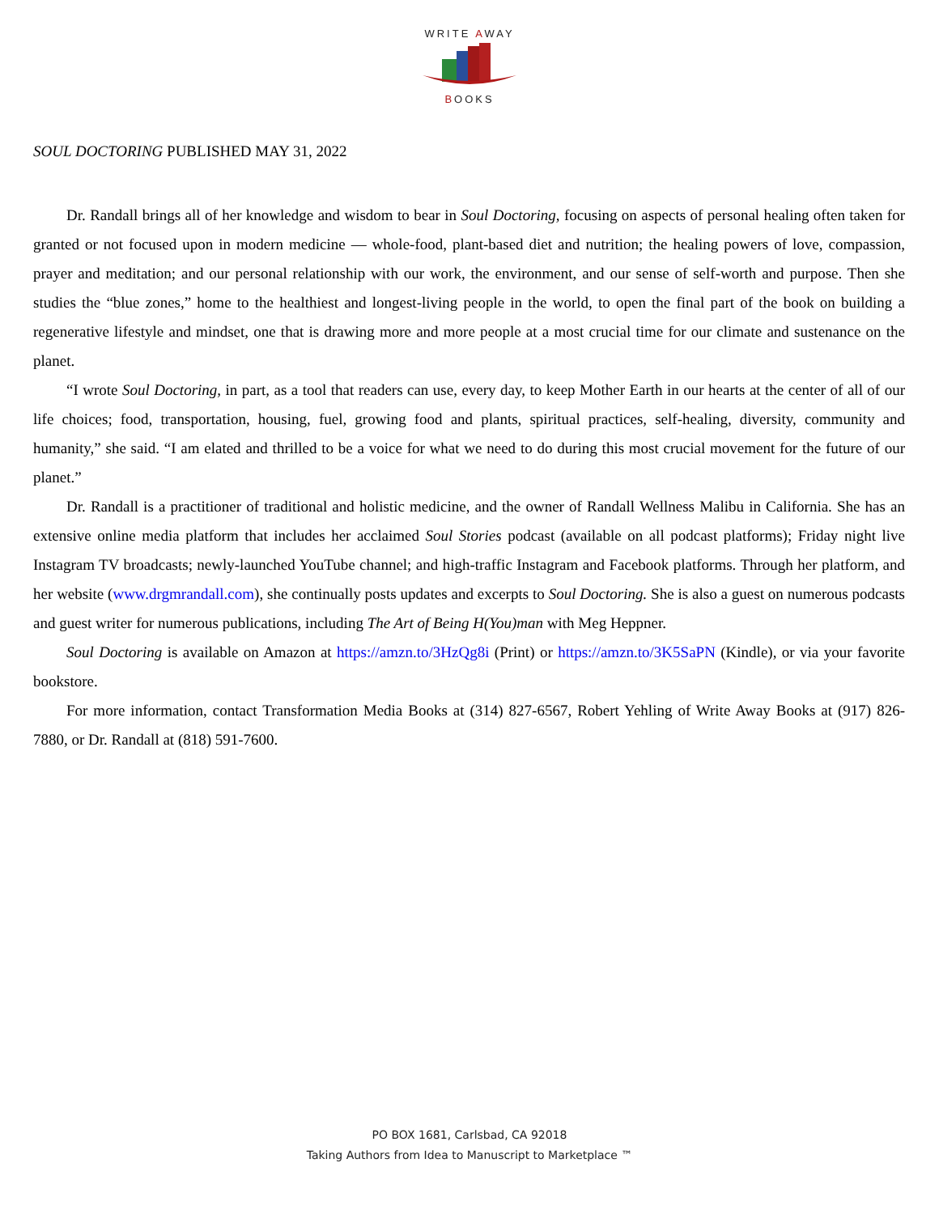WRITE AWAY
BOOKS
SOUL DOCTORING PUBLISHED MAY 31, 2022
Dr. Randall brings all of her knowledge and wisdom to bear in Soul Doctoring, focusing on aspects of personal healing often taken for granted or not focused upon in modern medicine — whole-food, plant-based diet and nutrition; the healing powers of love, compassion, prayer and meditation; and our personal relationship with our work, the environment, and our sense of self-worth and purpose. Then she studies the “blue zones,” home to the healthiest and longest-living people in the world, to open the final part of the book on building a regenerative lifestyle and mindset, one that is drawing more and more people at a most crucial time for our climate and sustenance on the planet.
“I wrote Soul Doctoring, in part, as a tool that readers can use, every day, to keep Mother Earth in our hearts at the center of all of our life choices; food, transportation, housing, fuel, growing food and plants, spiritual practices, self-healing, diversity, community and humanity,” she said. “I am elated and thrilled to be a voice for what we need to do during this most crucial movement for the future of our planet.”
Dr. Randall is a practitioner of traditional and holistic medicine, and the owner of Randall Wellness Malibu in California. She has an extensive online media platform that includes her acclaimed Soul Stories podcast (available on all podcast platforms); Friday night live Instagram TV broadcasts; newly-launched YouTube channel; and high-traffic Instagram and Facebook platforms. Through her platform, and her website (www.drgmrandall.com), she continually posts updates and excerpts to Soul Doctoring. She is also a guest on numerous podcasts and guest writer for numerous publications, including The Art of Being H(You)man with Meg Heppner.
Soul Doctoring is available on Amazon at https://amzn.to/3HzQg8i (Print) or https://amzn.to/3K5SaPN (Kindle), or via your favorite bookstore.
For more information, contact Transformation Media Books at (314) 827-6567, Robert Yehling of Write Away Books at (917) 826-7880, or Dr. Randall at (818) 591-7600.
PO BOX 1681, Carlsbad, CA 92018
Taking Authors from Idea to Manuscript to Marketplace ™